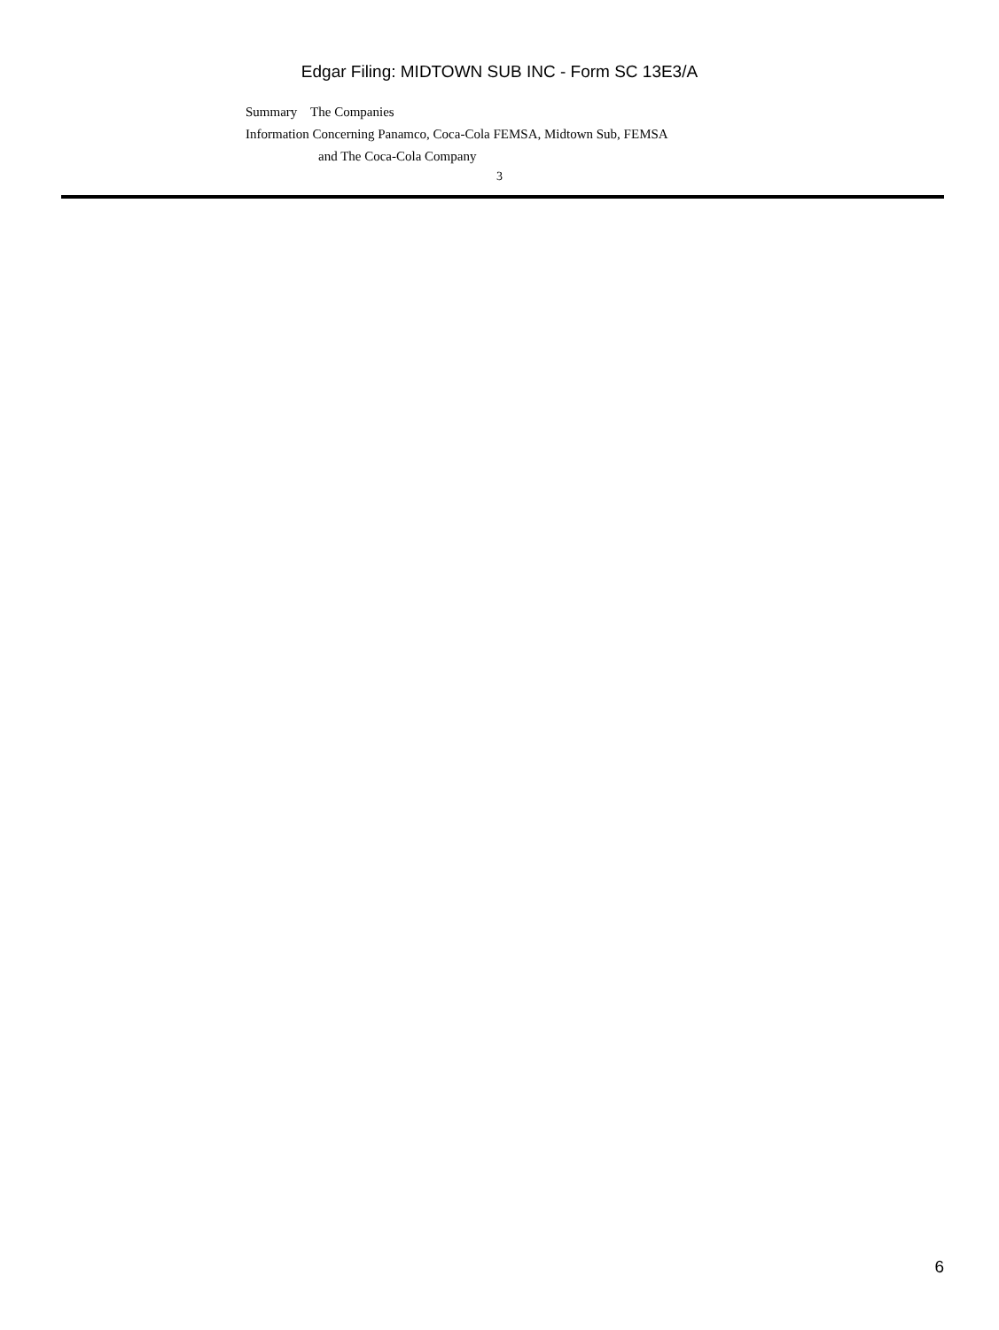Edgar Filing: MIDTOWN SUB INC - Form SC 13E3/A
Summary The Companies
Information Concerning Panamco, Coca-Cola FEMSA, Midtown Sub, FEMSA
and The Coca-Cola Company
3
6